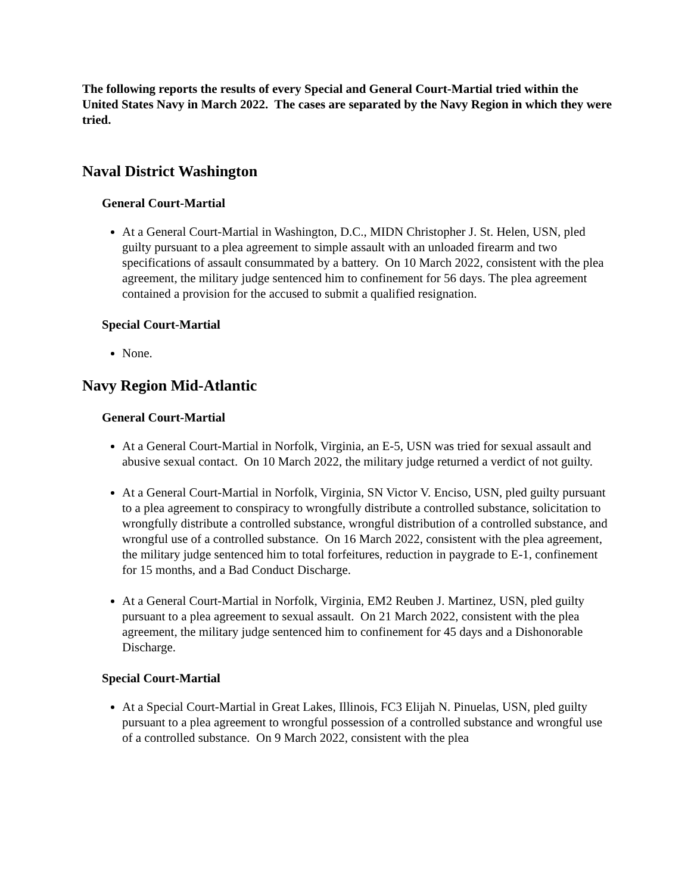The following reports the results of every Special and General Court-Martial tried within the United States Navy in March 2022. The cases are separated by the Navy Region in which they were tried.
Naval District Washington
General Court-Martial
At a General Court-Martial in Washington, D.C., MIDN Christopher J. St. Helen, USN, pled guilty pursuant to a plea agreement to simple assault with an unloaded firearm and two specifications of assault consummated by a battery. On 10 March 2022, consistent with the plea agreement, the military judge sentenced him to confinement for 56 days. The plea agreement contained a provision for the accused to submit a qualified resignation.
Special Court-Martial
None.
Navy Region Mid-Atlantic
General Court-Martial
At a General Court-Martial in Norfolk, Virginia, an E-5, USN was tried for sexual assault and abusive sexual contact. On 10 March 2022, the military judge returned a verdict of not guilty.
At a General Court-Martial in Norfolk, Virginia, SN Victor V. Enciso, USN, pled guilty pursuant to a plea agreement to conspiracy to wrongfully distribute a controlled substance, solicitation to wrongfully distribute a controlled substance, wrongful distribution of a controlled substance, and wrongful use of a controlled substance. On 16 March 2022, consistent with the plea agreement, the military judge sentenced him to total forfeitures, reduction in paygrade to E-1, confinement for 15 months, and a Bad Conduct Discharge.
At a General Court-Martial in Norfolk, Virginia, EM2 Reuben J. Martinez, USN, pled guilty pursuant to a plea agreement to sexual assault. On 21 March 2022, consistent with the plea agreement, the military judge sentenced him to confinement for 45 days and a Dishonorable Discharge.
Special Court-Martial
At a Special Court-Martial in Great Lakes, Illinois, FC3 Elijah N. Pinuelas, USN, pled guilty pursuant to a plea agreement to wrongful possession of a controlled substance and wrongful use of a controlled substance. On 9 March 2022, consistent with the plea